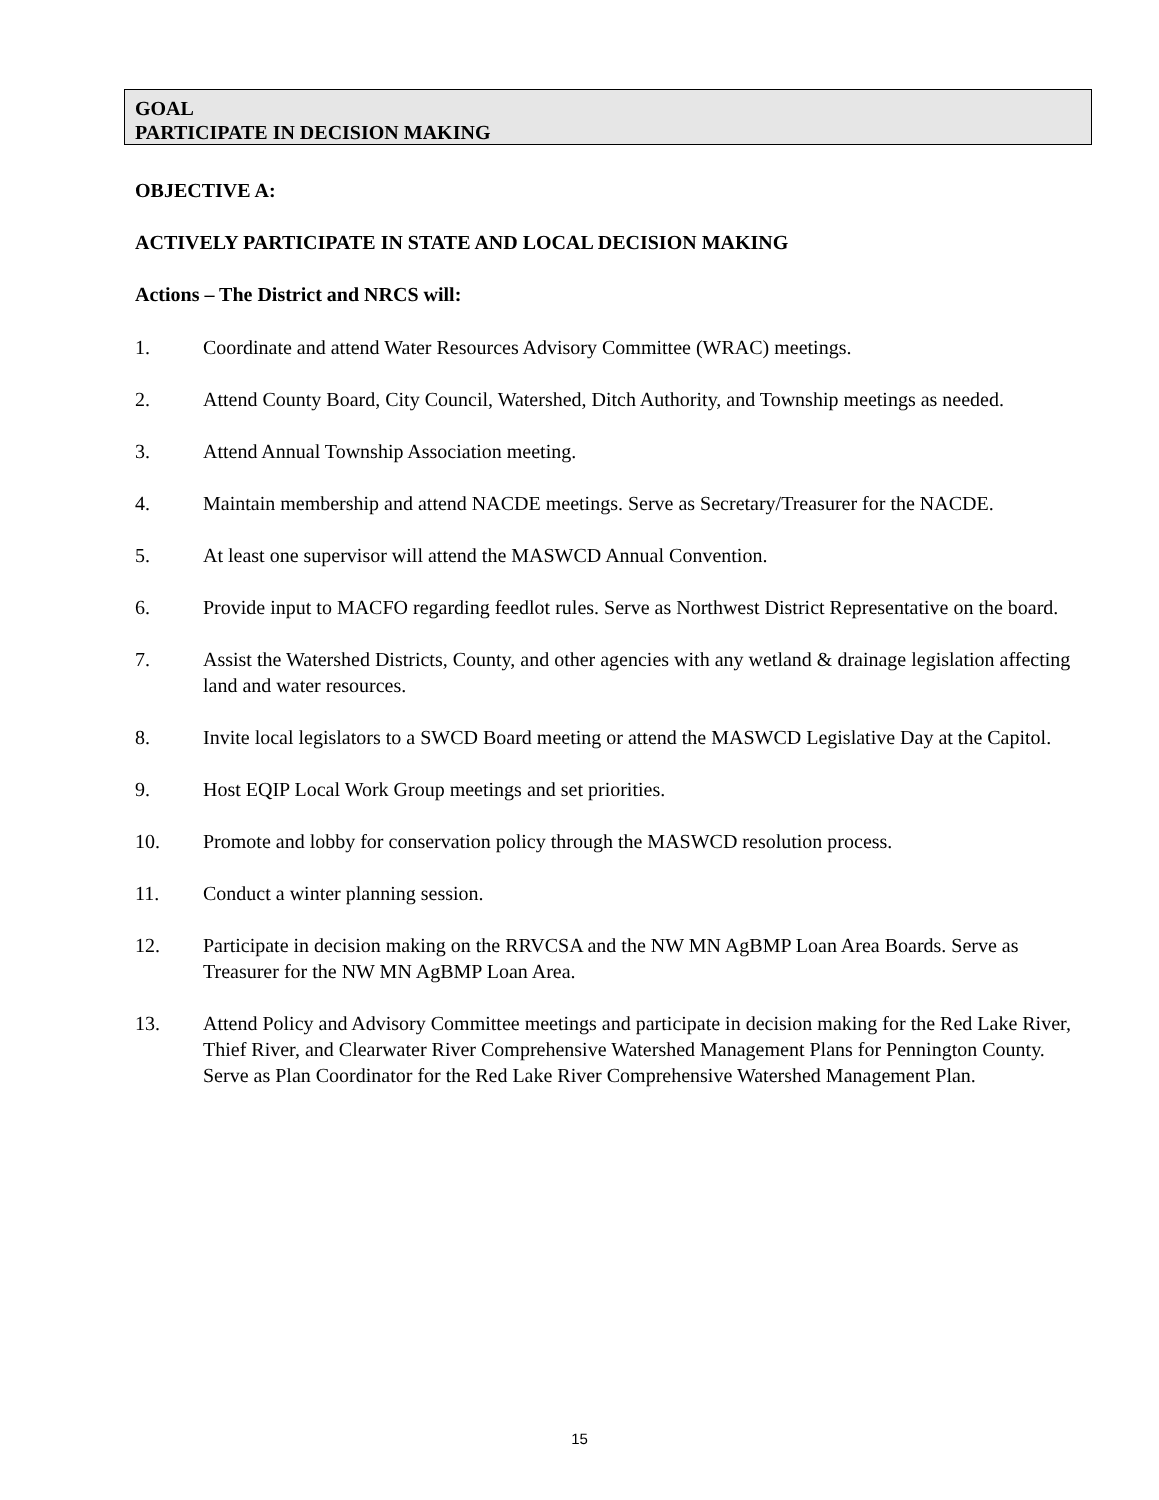GOAL
PARTICIPATE IN DECISION MAKING
OBJECTIVE A:
ACTIVELY PARTICIPATE IN STATE AND LOCAL DECISION MAKING
Actions – The District and NRCS will:
1. Coordinate and attend Water Resources Advisory Committee (WRAC) meetings.
2. Attend County Board, City Council, Watershed, Ditch Authority, and Township meetings as needed.
3. Attend Annual Township Association meeting.
4. Maintain membership and attend NACDE meetings. Serve as Secretary/Treasurer for the NACDE.
5. At least one supervisor will attend the MASWCD Annual Convention.
6. Provide input to MACFO regarding feedlot rules. Serve as Northwest District Representative on the board.
7. Assist the Watershed Districts, County, and other agencies with any wetland & drainage legislation affecting land and water resources.
8. Invite local legislators to a SWCD Board meeting or attend the MASWCD Legislative Day at the Capitol.
9. Host EQIP Local Work Group meetings and set priorities.
10. Promote and lobby for conservation policy through the MASWCD resolution process.
11. Conduct a winter planning session.
12. Participate in decision making on the RRVCSA and the NW MN AgBMP Loan Area Boards. Serve as Treasurer for the NW MN AgBMP Loan Area.
13. Attend Policy and Advisory Committee meetings and participate in decision making for the Red Lake River, Thief River, and Clearwater River Comprehensive Watershed Management Plans for Pennington County. Serve as Plan Coordinator for the Red Lake River Comprehensive Watershed Management Plan.
15